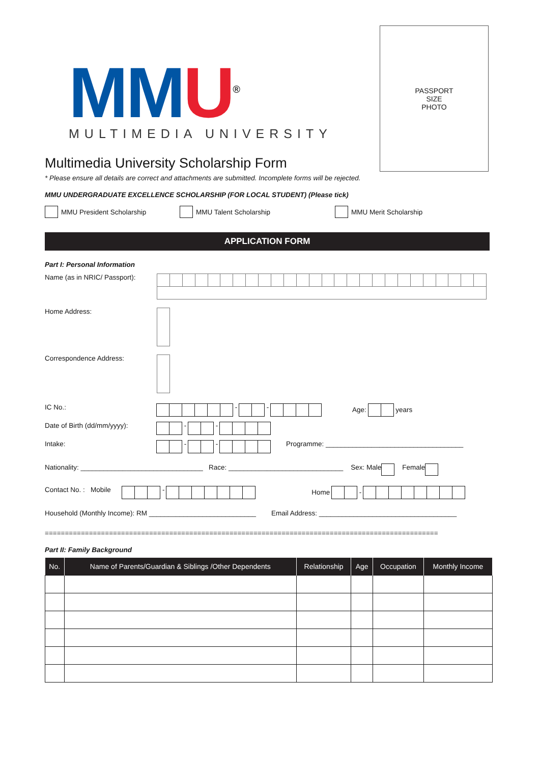MMU<sup>®</sup>
MULTIMEDIA UNIVERSITY
PASSPORT
SIZE
PHOTO
Multimedia University Scholarship Form
* Please ensure all details are correct and attachments are submitted. Incomplete forms will be rejected.
MMU UNDERGRADUATE EXCELLENCE SCHOLARSHIP (FOR LOCAL STUDENT) (Please tick)
MMU President Scholarship MMU Talent Scholarship MMU Merit Scholarship
APPLICATION FORM
Part I: Personal Information
Name (as in NRIC/ Passport):
Home Address:
Correspondence Address:
IC No.:
- - Age: years
Date of Birth (dd/mm/yyyy):
- -
Intake:
- - Programme: ____________________________________
Nationality: ________________________________ Race: ______________________________ Sex: Male Female
Contact No. : Mobile - Home -
Household (Monthly Income): RM ____________________________ Email Address: ____________________________________
==================================================================================================
Part II: Family Background
| No. | Name of Parents/Guardian & Siblings /Other Dependents | Relationship | Age | Occupation | Monthly Income |
| --- | --- | --- | --- | --- | --- |